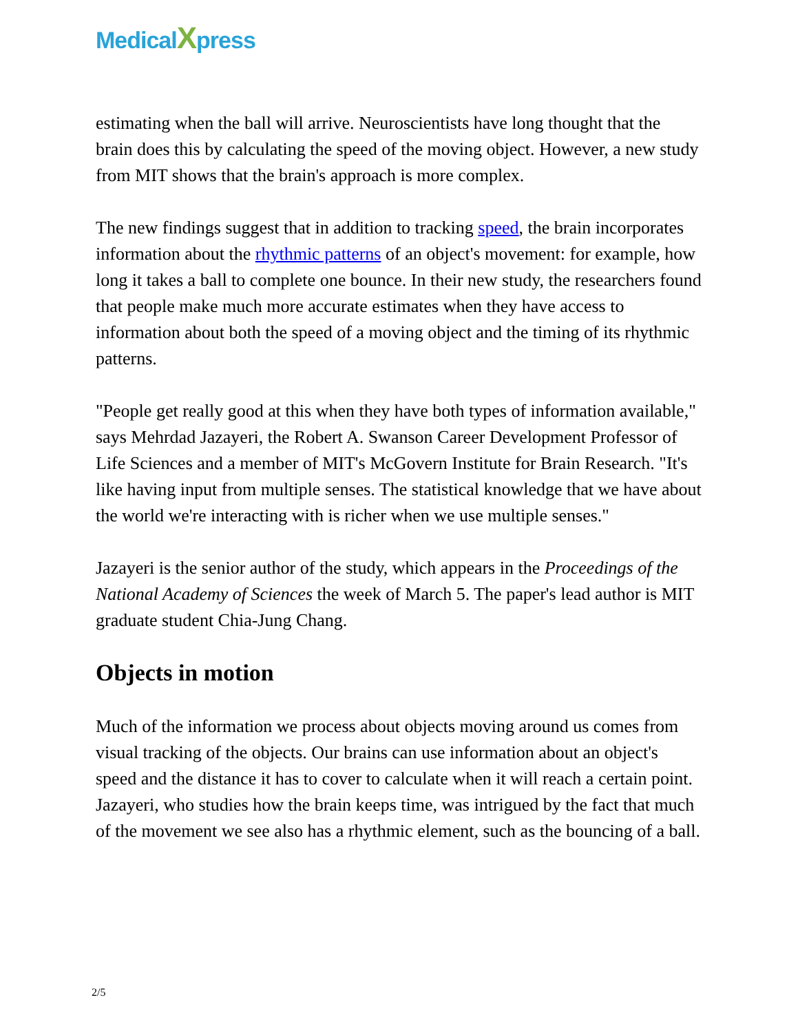MedicalXpress
estimating when the ball will arrive. Neuroscientists have long thought that the brain does this by calculating the speed of the moving object. However, a new study from MIT shows that the brain's approach is more complex.
The new findings suggest that in addition to tracking speed, the brain incorporates information about the rhythmic patterns of an object's movement: for example, how long it takes a ball to complete one bounce. In their new study, the researchers found that people make much more accurate estimates when they have access to information about both the speed of a moving object and the timing of its rhythmic patterns.
"People get really good at this when they have both types of information available," says Mehrdad Jazayeri, the Robert A. Swanson Career Development Professor of Life Sciences and a member of MIT's McGovern Institute for Brain Research. "It's like having input from multiple senses. The statistical knowledge that we have about the world we're interacting with is richer when we use multiple senses."
Jazayeri is the senior author of the study, which appears in the Proceedings of the National Academy of Sciences the week of March 5. The paper's lead author is MIT graduate student Chia-Jung Chang.
Objects in motion
Much of the information we process about objects moving around us comes from visual tracking of the objects. Our brains can use information about an object's speed and the distance it has to cover to calculate when it will reach a certain point. Jazayeri, who studies how the brain keeps time, was intrigued by the fact that much of the movement we see also has a rhythmic element, such as the bouncing of a ball.
2/5